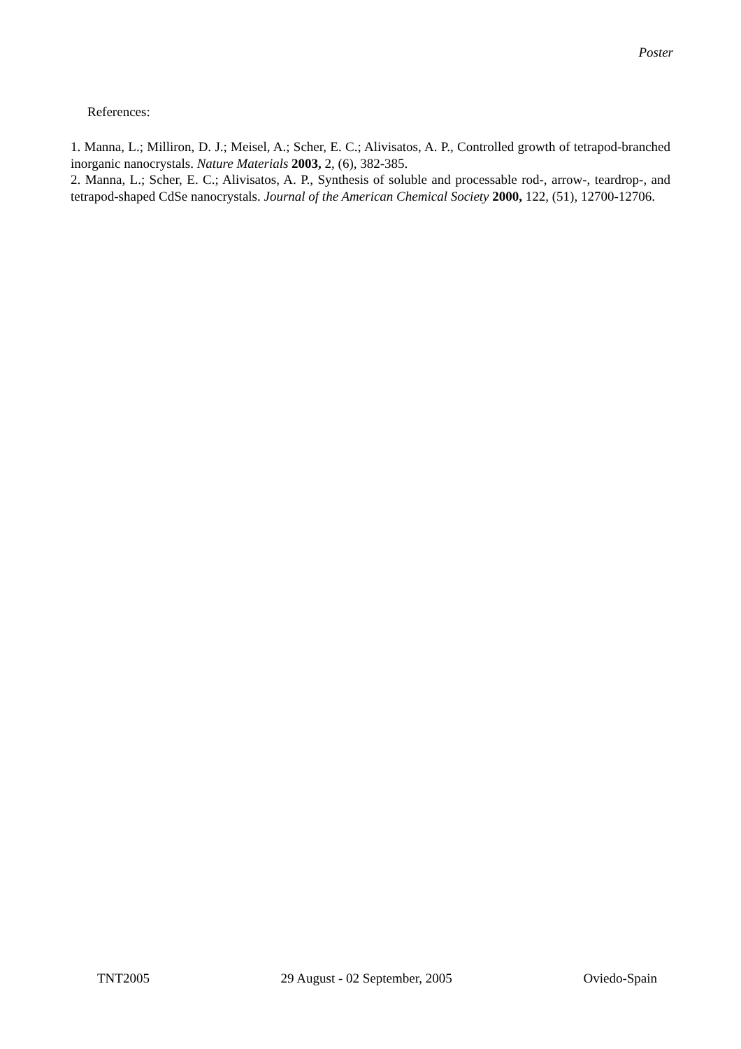Poster
References:
1. Manna, L.; Milliron, D. J.; Meisel, A.; Scher, E. C.; Alivisatos, A. P., Controlled growth of tetrapod-branched inorganic nanocrystals. Nature Materials 2003, 2, (6), 382-385.
2. Manna, L.; Scher, E. C.; Alivisatos, A. P., Synthesis of soluble and processable rod-, arrow-, teardrop-, and tetrapod-shaped CdSe nanocrystals. Journal of the American Chemical Society 2000, 122, (51), 12700-12706.
TNT2005 29 August - 02 September, 2005 Oviedo-Spain